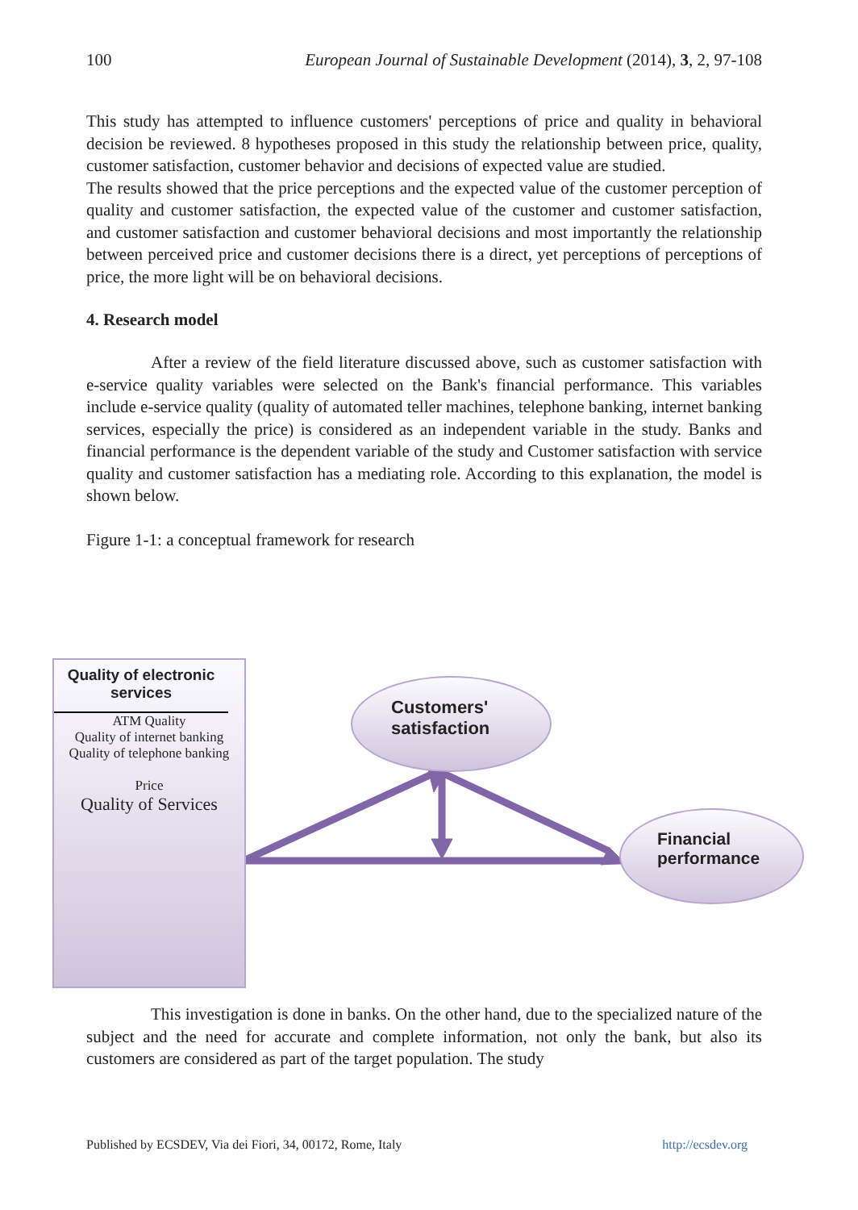100 European Journal of Sustainable Development (2014), 3, 2, 97-108
This study has attempted to influence customers' perceptions of price and quality in behavioral decision be reviewed. 8 hypotheses proposed in this study the relationship between price, quality, customer satisfaction, customer behavior and decisions of expected value are studied.
The results showed that the price perceptions and the expected value of the customer perception of quality and customer satisfaction, the expected value of the customer and customer satisfaction, and customer satisfaction and customer behavioral decisions and most importantly the relationship between perceived price and customer decisions there is a direct, yet perceptions of perceptions of price, the more light will be on behavioral decisions.
4. Research model
After a review of the field literature discussed above, such as customer satisfaction with e-service quality variables were selected on the Bank's financial performance. This variables include e-service quality (quality of automated teller machines, telephone banking, internet banking services, especially the price) is considered as an independent variable in the study. Banks and financial performance is the dependent variable of the study and Customer satisfaction with service quality and customer satisfaction has a mediating role. According to this explanation, the model is shown below.
Figure 1-1: a conceptual framework for research
Quality of electronic services
ATM Quality
Quality of internet banking
Quality of telephone banking
Price
Quality of Services
Customers'
satisfaction
Financial
performance
This investigation is done in banks. On the other hand, due to the specialized nature of the subject and the need for accurate and complete information, not only the bank, but also its customers are considered as part of the target population. The study
Published by ECSDEV, Via dei Fiori, 34, 00172, Rome, Italy http://ecsdev.org